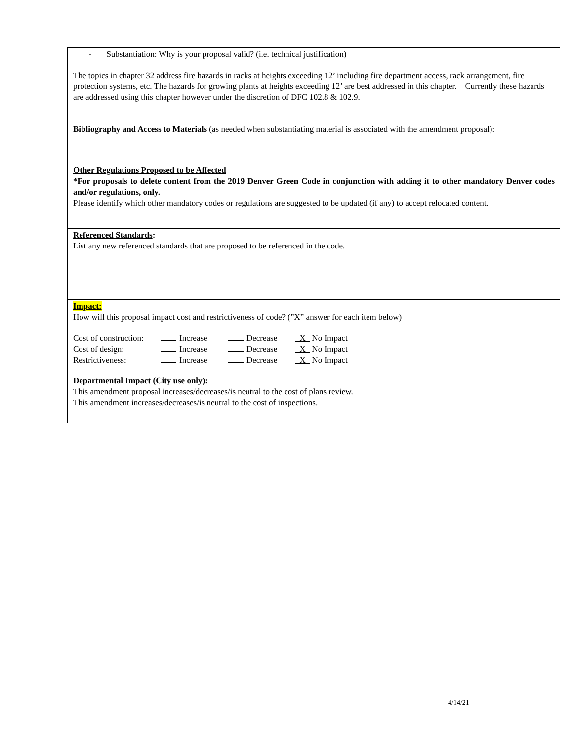- Substantiation: Why is your proposal valid? (i.e. technical justification)
The topics in chapter 32 address fire hazards in racks at heights exceeding 12’ including fire department access, rack arrangement, fire protection systems, etc. The hazards for growing plants at heights exceeding 12’ are best addressed in this chapter. Currently these hazards are addressed using this chapter however under the discretion of DFC 102.8 & 102.9.
Bibliography and Access to Materials (as needed when substantiating material is associated with the amendment proposal):
Other Regulations Proposed to be Affected
*For proposals to delete content from the 2019 Denver Green Code in conjunction with adding it to other mandatory Denver codes and/or regulations, only.
Please identify which other mandatory codes or regulations are suggested to be updated (if any) to accept relocated content.
Referenced Standards:
List any new referenced standards that are proposed to be referenced in the code.
Impact:
How will this proposal impact cost and restrictiveness of code? (”X” answer for each item below)
Cost of construction: Increase Decrease X No Impact
Cost of design: Increase Decrease X No Impact
Restrictiveness: Increase Decrease X No Impact
Departmental Impact (City use only):
This amendment proposal increases/decreases/is neutral to the cost of plans review.
This amendment increases/decreases/is neutral to the cost of inspections.
4/14/21